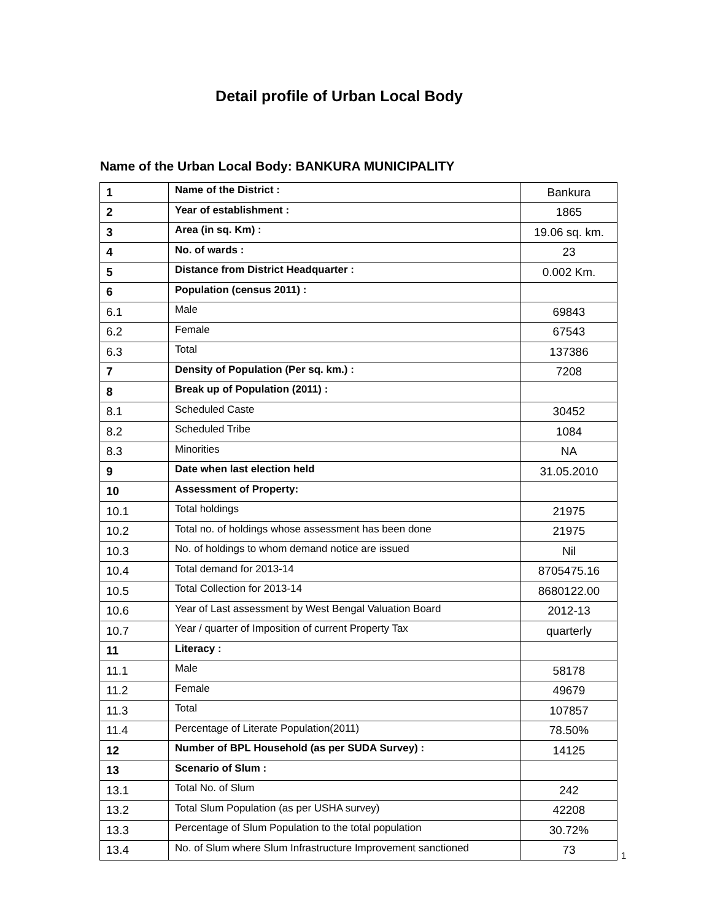Detail profile of Urban Local Body
Name of the Urban Local Body: BANKURA MUNICIPALITY
| 1 | Name of the District : | Bankura |
| 2 | Year of establishment : | 1865 |
| 3 | Area (in sq. Km) : | 19.06 sq. km. |
| 4 | No. of wards : | 23 |
| 5 | Distance from District Headquarter : | 0.002 Km. |
| 6 | Population (census 2011) : | |
| 6.1 | Male | 69843 |
| 6.2 | Female | 67543 |
| 6.3 | Total | 137386 |
| 7 | Density of Population (Per sq. km.) : | 7208 |
| 8 | Break up of Population (2011) : | |
| 8.1 | Scheduled Caste | 30452 |
| 8.2 | Scheduled Tribe | 1084 |
| 8.3 | Minorities | NA |
| 9 | Date when last election held | 31.05.2010 |
| 10 | Assessment of Property: | |
| 10.1 | Total holdings | 21975 |
| 10.2 | Total no. of holdings whose assessment has been done | 21975 |
| 10.3 | No. of holdings to whom demand notice are issued | Nil |
| 10.4 | Total demand for 2013-14 | 8705475.16 |
| 10.5 | Total Collection for 2013-14 | 8680122.00 |
| 10.6 | Year of Last assessment by West Bengal Valuation Board | 2012-13 |
| 10.7 | Year / quarter of Imposition of current Property Tax | quarterly |
| 11 | Literacy : | |
| 11.1 | Male | 58178 |
| 11.2 | Female | 49679 |
| 11.3 | Total | 107857 |
| 11.4 | Percentage of Literate Population(2011) | 78.50% |
| 12 | Number of BPL Household (as per SUDA Survey) : | 14125 |
| 13 | Scenario of Slum : | |
| 13.1 | Total No. of Slum | 242 |
| 13.2 | Total Slum Population (as per USHA survey) | 42208 |
| 13.3 | Percentage of Slum Population to the total population | 30.72% |
| 13.4 | No. of Slum where Slum Infrastructure Improvement sanctioned | 73 |
1